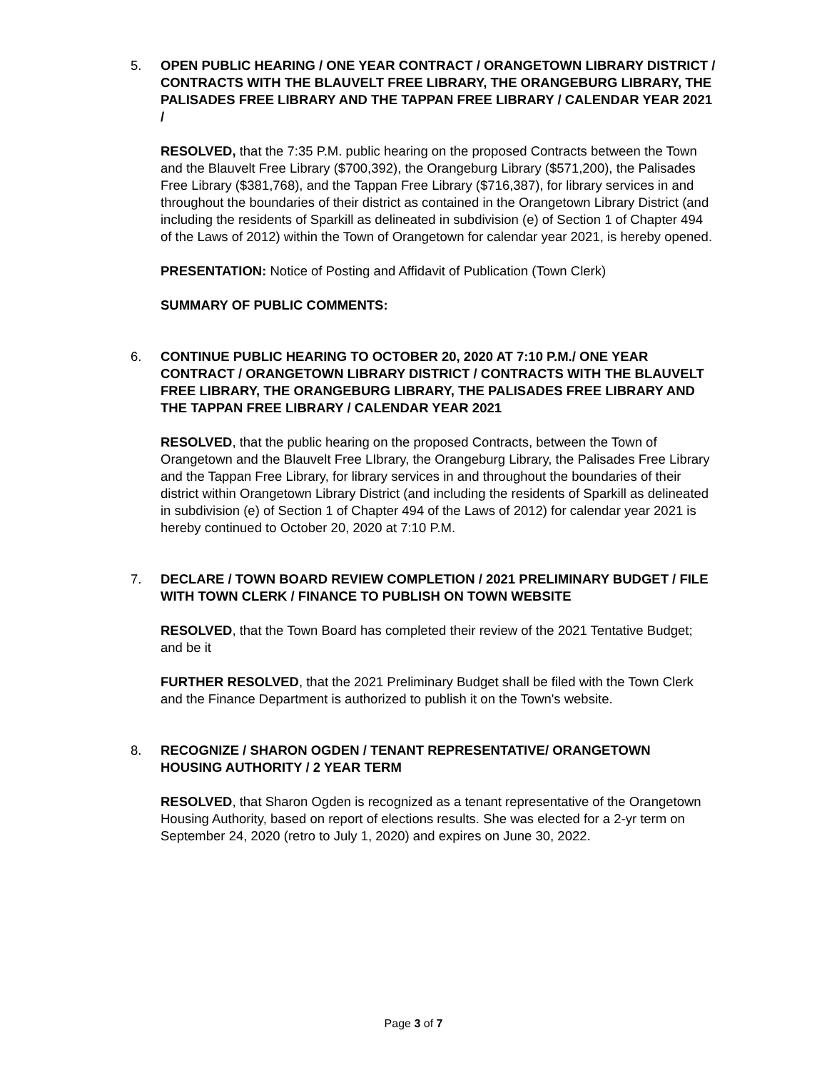5. OPEN PUBLIC HEARING / ONE YEAR CONTRACT / ORANGETOWN LIBRARY DISTRICT / CONTRACTS WITH THE BLAUVELT FREE LIBRARY, THE ORANGEBURG LIBRARY, THE PALISADES FREE LIBRARY AND THE TAPPAN FREE LIBRARY / CALENDAR YEAR 2021 /
RESOLVED, that the 7:35 P.M. public hearing on the proposed Contracts between the Town and the Blauvelt Free Library ($700,392), the Orangeburg Library ($571,200), the Palisades Free Library ($381,768), and the Tappan Free Library ($716,387), for library services in and throughout the boundaries of their district as contained in the Orangetown Library District (and including the residents of Sparkill as delineated in subdivision (e) of Section 1 of Chapter 494 of the Laws of 2012) within the Town of Orangetown for calendar year 2021, is hereby opened.
PRESENTATION: Notice of Posting and Affidavit of Publication (Town Clerk)
SUMMARY OF PUBLIC COMMENTS:
6. CONTINUE PUBLIC HEARING TO OCTOBER 20, 2020 AT 7:10 P.M./ ONE YEAR CONTRACT / ORANGETOWN LIBRARY DISTRICT / CONTRACTS WITH THE BLAUVELT FREE LIBRARY, THE ORANGEBURG LIBRARY, THE PALISADES FREE LIBRARY AND THE TAPPAN FREE LIBRARY / CALENDAR YEAR 2021
RESOLVED, that the public hearing on the proposed Contracts, between the Town of Orangetown and the Blauvelt Free LIbrary, the Orangeburg Library, the Palisades Free Library and the Tappan Free Library, for library services in and throughout the boundaries of their district within Orangetown Library District (and including the residents of Sparkill as delineated in subdivision (e) of Section 1 of Chapter 494 of the Laws of 2012) for calendar year 2021 is hereby continued to October 20, 2020 at 7:10 P.M.
7. DECLARE / TOWN BOARD REVIEW COMPLETION / 2021 PRELIMINARY BUDGET / FILE WITH TOWN CLERK / FINANCE TO PUBLISH ON TOWN WEBSITE
RESOLVED, that the Town Board has completed their review of the 2021 Tentative Budget; and be it
FURTHER RESOLVED, that the 2021 Preliminary Budget shall be filed with the Town Clerk and the Finance Department is authorized to publish it on the Town's website.
8. RECOGNIZE / SHARON OGDEN / TENANT REPRESENTATIVE/ ORANGETOWN HOUSING AUTHORITY / 2 YEAR TERM
RESOLVED, that Sharon Ogden is recognized as a tenant representative of the Orangetown Housing Authority, based on report of elections results. She was elected for a 2-yr term on September 24, 2020 (retro to July 1, 2020) and expires on June 30, 2022.
Page 3 of 7